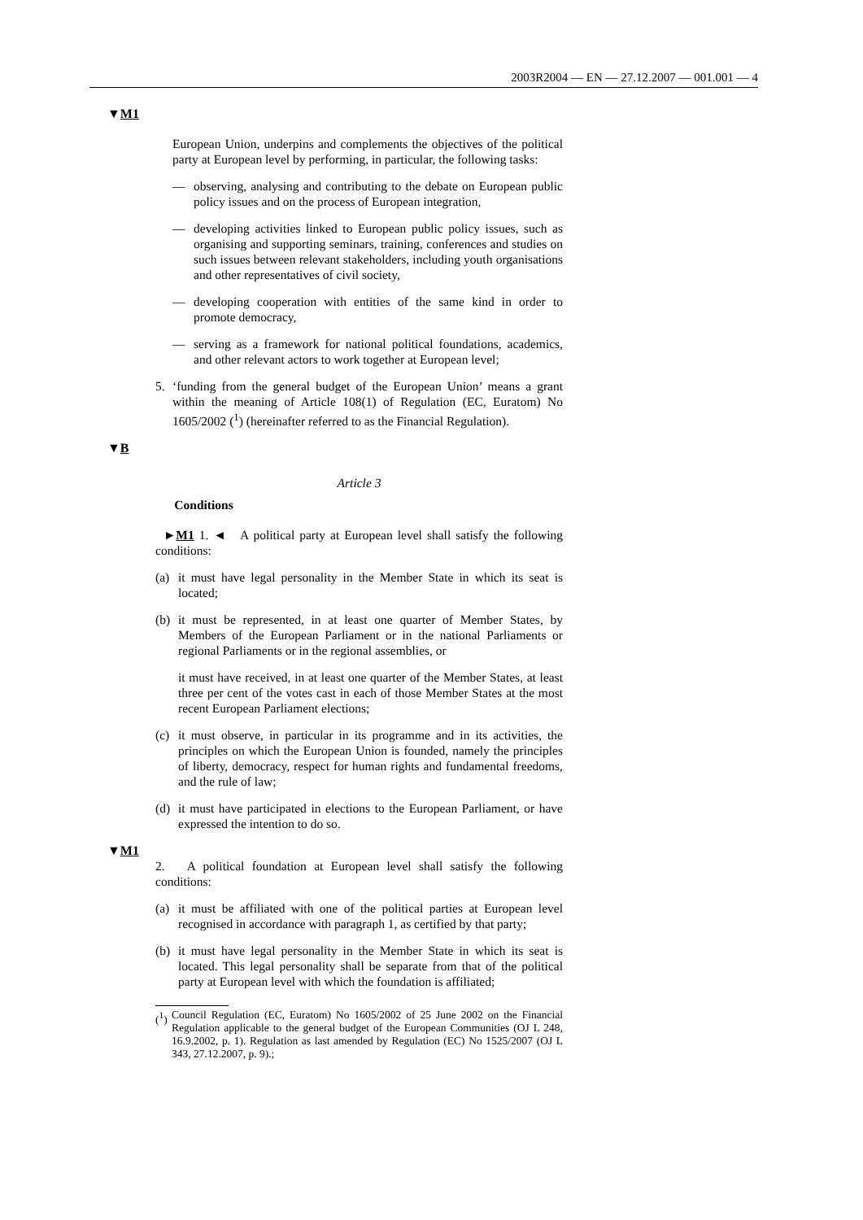2003R2004 — EN — 27.12.2007 — 001.001 — 4
▼M1
European Union, underpins and complements the objectives of the political party at European level by performing, in particular, the following tasks:
— observing, analysing and contributing to the debate on European public policy issues and on the process of European integration,
— developing activities linked to European public policy issues, such as organising and supporting seminars, training, conferences and studies on such issues between relevant stakeholders, including youth organisations and other representatives of civil society,
— developing cooperation with entities of the same kind in order to promote democracy,
— serving as a framework for national political foundations, academics, and other relevant actors to work together at European level;
5. ‘funding from the general budget of the European Union’ means a grant within the meaning of Article 108(1) of Regulation (EC, Euratom) No 1605/2002 (<sup>1</sup>) (hereinafter referred to as the Financial Regulation).
▼B
Article 3
Conditions
►M1 1. ◄ A political party at European level shall satisfy the following conditions:
(a) it must have legal personality in the Member State in which its seat is located;
(b) it must be represented, in at least one quarter of Member States, by Members of the European Parliament or in the national Parliaments or regional Parliaments or in the regional assemblies, or
it must have received, in at least one quarter of the Member States, at least three per cent of the votes cast in each of those Member States at the most recent European Parliament elections;
(c) it must observe, in particular in its programme and in its activities, the principles on which the European Union is founded, namely the principles of liberty, democracy, respect for human rights and fundamental freedoms, and the rule of law;
(d) it must have participated in elections to the European Parliament, or have expressed the intention to do so.
▼M1
2. A political foundation at European level shall satisfy the following conditions:
(a) it must be affiliated with one of the political parties at European level recognised in accordance with paragraph 1, as certified by that party;
(b) it must have legal personality in the Member State in which its seat is located. This legal personality shall be separate from that of the political party at European level with which the foundation is affiliated;
(<sup>1</sup>) Council Regulation (EC, Euratom) No 1605/2002 of 25 June 2002 on the Financial Regulation applicable to the general budget of the European Communities (OJ L 248, 16.9.2002, p. 1). Regulation as last amended by Regulation (EC) No 1525/2007 (OJ L 343, 27.12.2007, p. 9).;